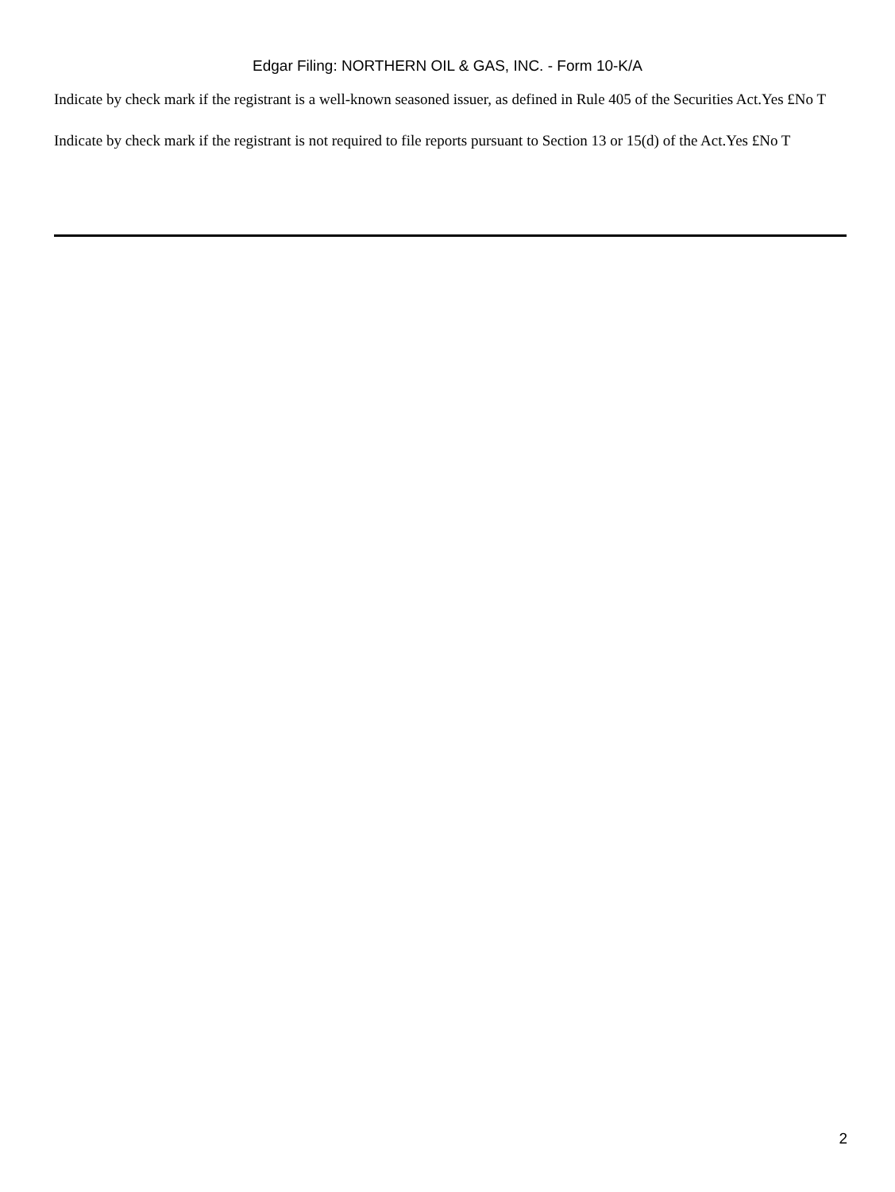Edgar Filing: NORTHERN OIL & GAS, INC. - Form 10-K/A
Indicate by check mark if the registrant is a well-known seasoned issuer, as defined in Rule 405 of the Securities Act.Yes £No T
Indicate by check mark if the registrant is not required to file reports pursuant to Section 13 or 15(d) of the Act.Yes £No T
2